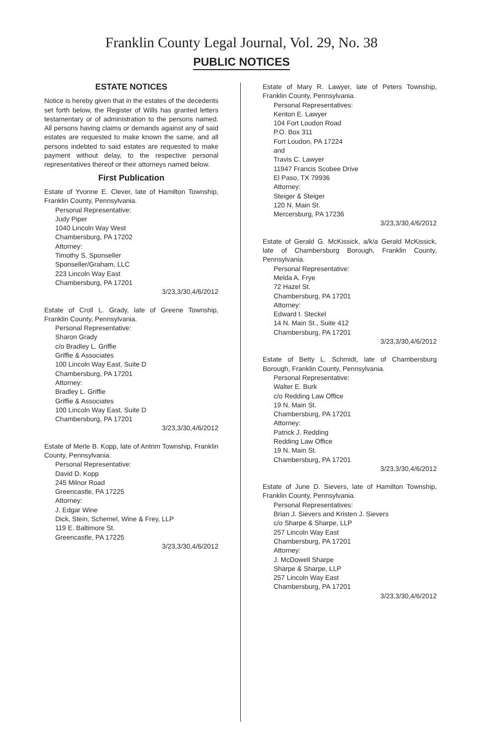Franklin County Legal Journal, Vol. 29, No. 38
PUBLIC NOTICES
ESTATE NOTICES
Notice is hereby given that in the estates of the decedents set forth below, the Register of Wills has granted letters testamentary or of administration to the persons named. All persons having claims or demands against any of said estates are requested to make known the same, and all persons indebted to said estates are requested to make payment without delay, to the respective personal representatives thereof or their attorneys named below.
First Publication
Estate of Yvonne E. Clever, late of Hamilton Township, Franklin County, Pennsylvania.
Personal Representative:
Judy Piper
1040 Lincoln Way West
Chambersburg, PA 17202
Attorney:
Timothy S. Sponseller
Sponseller/Graham, LLC
223 Lincoln Way East
Chambersburg, PA 17201
3/23,3/30,4/6/2012
Estate of Croll L. Grady, late of Greene Township, Franklin County, Pennsylvania.
Personal Representative:
Sharon Grady
c/o Bradley L. Griffie
Griffie & Associates
100 Lincoln Way East, Suite D
Chambersburg, PA 17201
Attorney:
Bradley L. Griffie
Griffie & Associates
100 Lincoln Way East, Suite D
Chambersburg, PA 17201
3/23,3/30,4/6/2012
Estate of Merle B. Kopp, late of Antrim Township, Franklin County, Pennsylvania.
Personal Representative:
David D. Kopp
245 Milnor Road
Greencastle, PA 17225
Attorney:
J. Edgar Wine
Dick, Stein, Schemel, Wine & Frey, LLP
119 E. Baltimore St.
Greencastle, PA 17225
3/23,3/30,4/6/2012
Estate of Mary R. Lawyer, late of Peters Township, Franklin County, Pennsylvania.
Personal Representatives:
Kenton E. Lawyer
104 Fort Loudon Road
P.O. Box 311
Fort Loudon, PA 17224
and
Travis C. Lawyer
11947 Francis Scobee Drive
El Paso, TX 79936
Attorney:
Steiger & Steiger
120 N. Main St.
Mercersburg, PA 17236
3/23,3/30,4/6/2012
Estate of Gerald G. McKissick, a/k/a Gerald McKissick, late of Chambersburg Borough, Franklin County, Pennsylvania.
Personal Representative:
Melda A. Frye
72 Hazel St.
Chambersburg, PA 17201
Attorney:
Edward I. Steckel
14 N. Main St., Suite 412
Chambersburg, PA 17201
3/23,3/30,4/6/2012
Estate of Betty L. Schmidt, late of Chambersburg Borough, Franklin County, Pennsylvania.
Personal Representative:
Walter E. Burk
c/o Redding Law Office
19 N. Main St.
Chambersburg, PA 17201
Attorney:
Patrick J. Redding
Redding Law Office
19 N. Main St.
Chambersburg, PA 17201
3/23,3/30,4/6/2012
Estate of June D. Sievers, late of Hamilton Township, Franklin County, Pennsylvania.
Personal Representatives:
Brian J. Sievers and Kristen J. Sievers
c/o Sharpe & Sharpe, LLP
257 Lincoln Way East
Chambersburg, PA 17201
Attorney:
J. McDowell Sharpe
Sharpe & Sharpe, LLP
257 Lincoln Way East
Chambersburg, PA 17201
3/23,3/30,4/6/2012